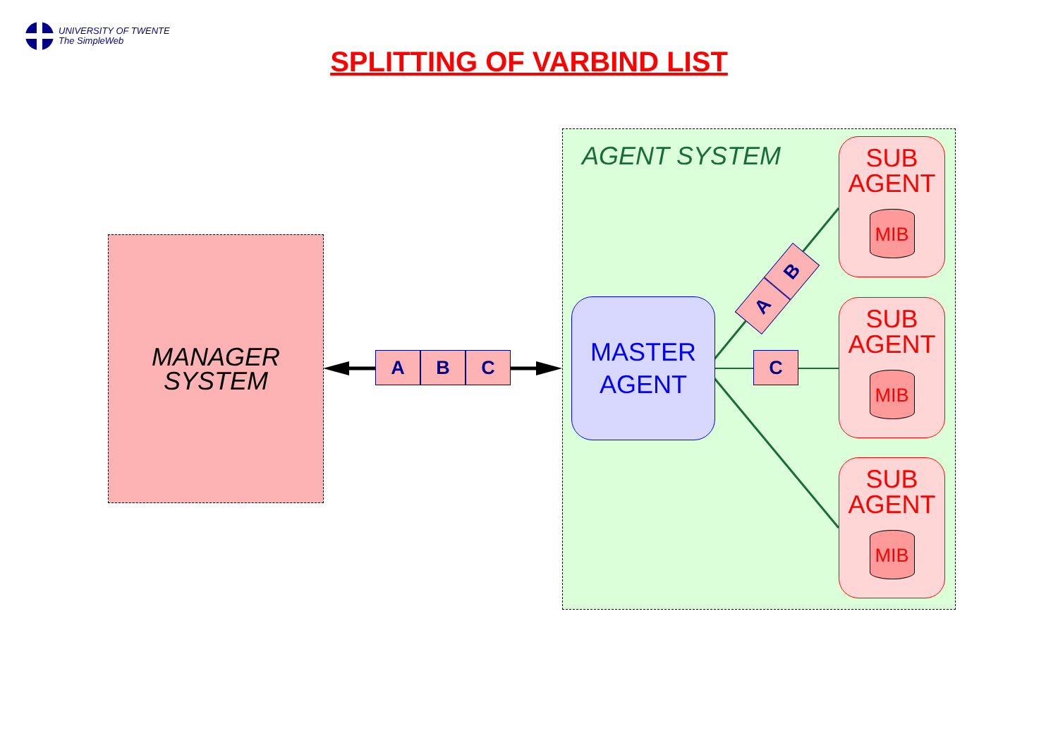UNIVERSITY OF TWENTE
The SimpleWeb
SPLITTING OF VARBIND LIST
MANAGER
SYSTEM
AGENT SYSTEM
A B C
MASTER
AGENT
C
A B
SUB
AGENT
MIB
SUB
AGENT
MIB
SUB
AGENT
MIB